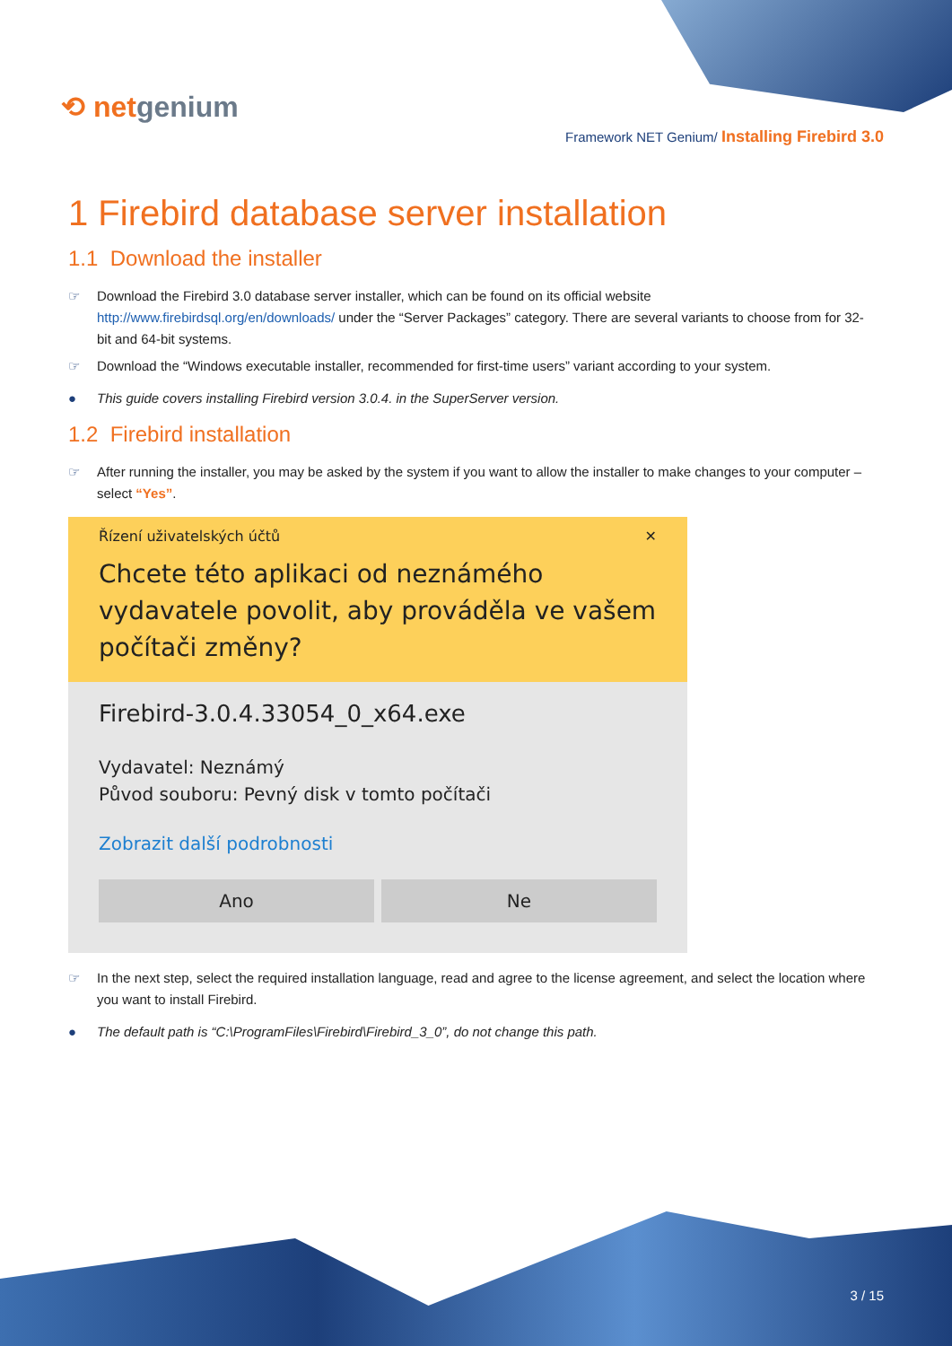⟲ netgenium
Framework NET Genium/ Installing Firebird 3.0
1 Firebird database server installation
1.1 Download the installer
☞ Download the Firebird 3.0 database server installer, which can be found on its official website http://www.firebirdsql.org/en/downloads/ under the “Server Packages” category. There are several variants to choose from for 32-bit and 64-bit systems.
☞ Download the “Windows executable installer, recommended for first-time users” variant according to your system.
● This guide covers installing Firebird version 3.0.4. in the SuperServer version.
1.2 Firebird installation
☞ After running the installer, you may be asked by the system if you want to allow the installer to make changes to your computer – select “Yes”.
Řízení uživatelských účtů ✕
Chcete této aplikaci od neznámého vydavatele povolit, aby prováděla ve vašem počítači změny?
Firebird-3.0.4.33054_0_x64.exe
Vydavatel: Neznámý
Původ souboru: Pevný disk v tomto počítači
Zobrazit další podrobnosti
Ano Ne
☞ In the next step, select the required installation language, read and agree to the license agreement, and select the location where you want to install Firebird.
● The default path is “C:\ProgramFiles\Firebird\Firebird_3_0”, do not change this path.
3 / 15